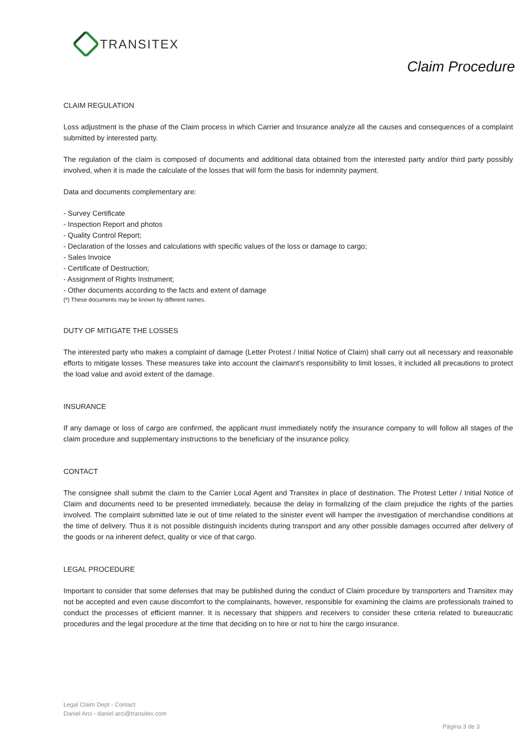TRANSITEX
Claim Procedure
CLAIM REGULATION
Loss adjustment is the phase of the Claim process in which Carrier and Insurance analyze all the causes and consequences of a complaint submitted by interested party.
The regulation of the claim is composed of documents and additional data obtained from the interested party and/or third party possibly involved, when it is made the calculate of the losses that will form the basis for indemnity payment.
Data and documents complementary are:
- Survey Certificate
- Inspection Report and photos
- Quality Control Report;
- Declaration of the losses and calculations with specific values of the loss or damage to cargo;
- Sales Invoice
- Certificate of Destruction;
- Assignment of Rights Instrument;
- Other documents according to the facts and extent of damage
(*) These documents may be known by different names.
DUTY OF MITIGATE THE LOSSES
The interested party who makes a complaint of damage (Letter Protest / Initial Notice of Claim) shall carry out all necessary and reasonable efforts to mitigate losses. These measures take into account the claimant's responsibility to limit losses, it included all precautions to protect the load value and avoid extent of the damage.
INSURANCE
If any damage or loss of cargo are confirmed, the applicant must immediately notify the insurance company to will follow all stages of the claim procedure and supplementary instructions to the beneficiary of the insurance policy.
CONTACT
The consignee shall submit the claim to the Carrier Local Agent and Transitex in place of destination. The Protest Letter / Initial Notice of Claim and documents need to be presented immediately, because the delay in formalizing of the claim prejudice the rights of the parties involved. The complaint submitted late ie out of time related to the sinister event will hamper the investigation of merchandise conditions at the time of delivery. Thus it is not possible distinguish incidents during transport and any other possible damages occurred after delivery of the goods or na inherent defect, quality or vice of that cargo.
LEGAL PROCEDURE
Important to consider that some defenses that may be published during the conduct of Claim procedure by transporters and Transitex may not be accepted and even cause discomfort to the complainants, however, responsible for examining the claims are professionals trained to conduct the processes of efficient manner. It is necessary that shippers and receivers to consider these criteria related to bureaucratic procedures and the legal procedure at the time that deciding on to hire or not to hire the cargo insurance.
Legal Claim Dept - Contact
Daniel Arci - daniel.arci@transitex.com
Página 3 de 3